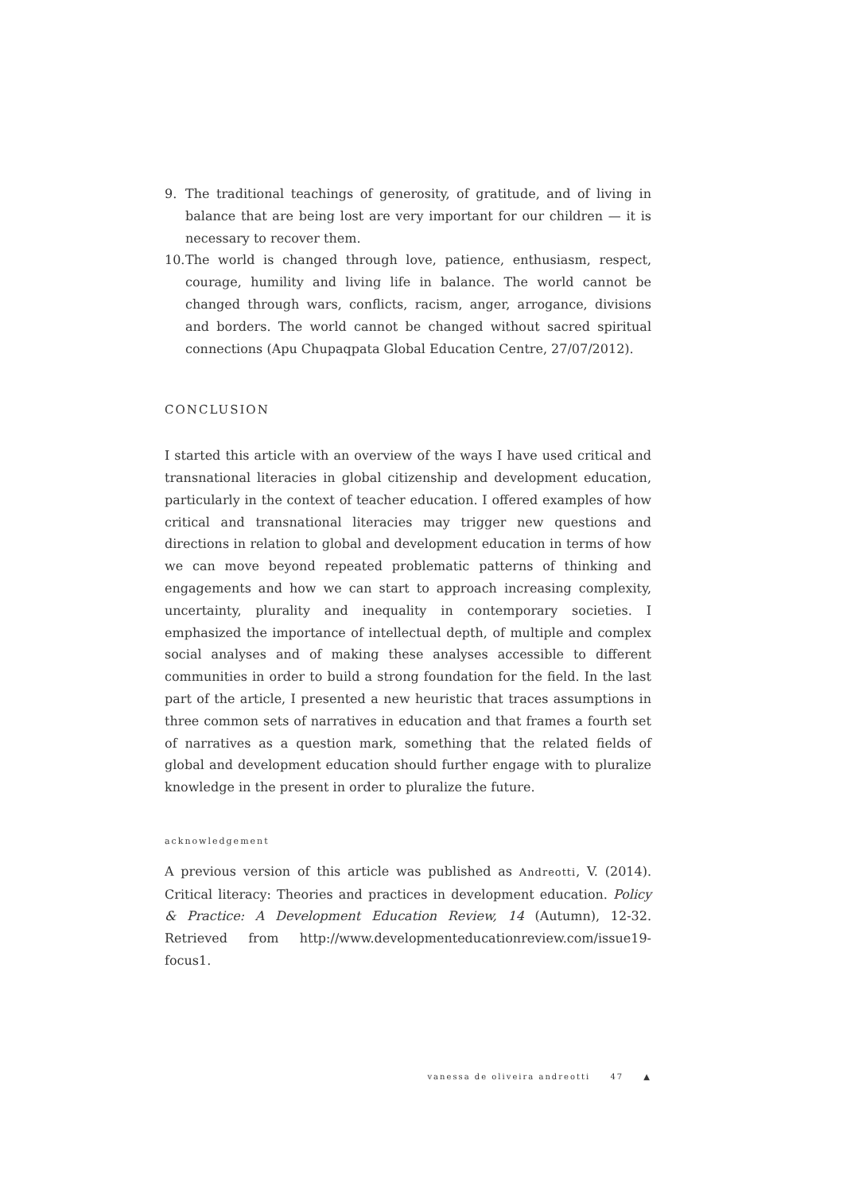9. The traditional teachings of generosity, of gratitude, and of living in balance that are being lost are very important for our children — it is necessary to recover them.
10.
The world is changed through love, patience, enthusiasm, respect, courage, humility and living life in balance. The world cannot be changed through wars, conflicts, racism, anger, arrogance, divisions and borders. The world cannot be changed without sacred spiritual connections (Apu Chupaqpata Global Education Centre, 27/07/2012).
CONCLUSION
I started this article with an overview of the ways I have used critical and transnational literacies in global citizenship and development education, particularly in the context of teacher education. I offered examples of how critical and transnational literacies may trigger new questions and directions in relation to global and development education in terms of how we can move beyond repeated problematic patterns of thinking and engagements and how we can start to approach increasing complexity, uncertainty, plurality and inequality in contemporary societies. I emphasized the importance of intellectual depth, of multiple and complex social analyses and of making these analyses accessible to different communities in order to build a strong foundation for the field. In the last part of the article, I presented a new heuristic that traces assumptions in three common sets of narratives in education and that frames a fourth set of narratives as a question mark, something that the related fields of global and development education should further engage with to pluralize knowledge in the present in order to pluralize the future.
acknowledgement
A previous version of this article was published as Andreotti, V. (2014). Critical literacy: Theories and practices in development education. Policy & Practice: A Development Education Review, 14 (Autumn), 12-32. Retrieved from http://www.developmenteducationreview.com/issue19-focus1.
vanessa de oliveira andreotti 47 ▲